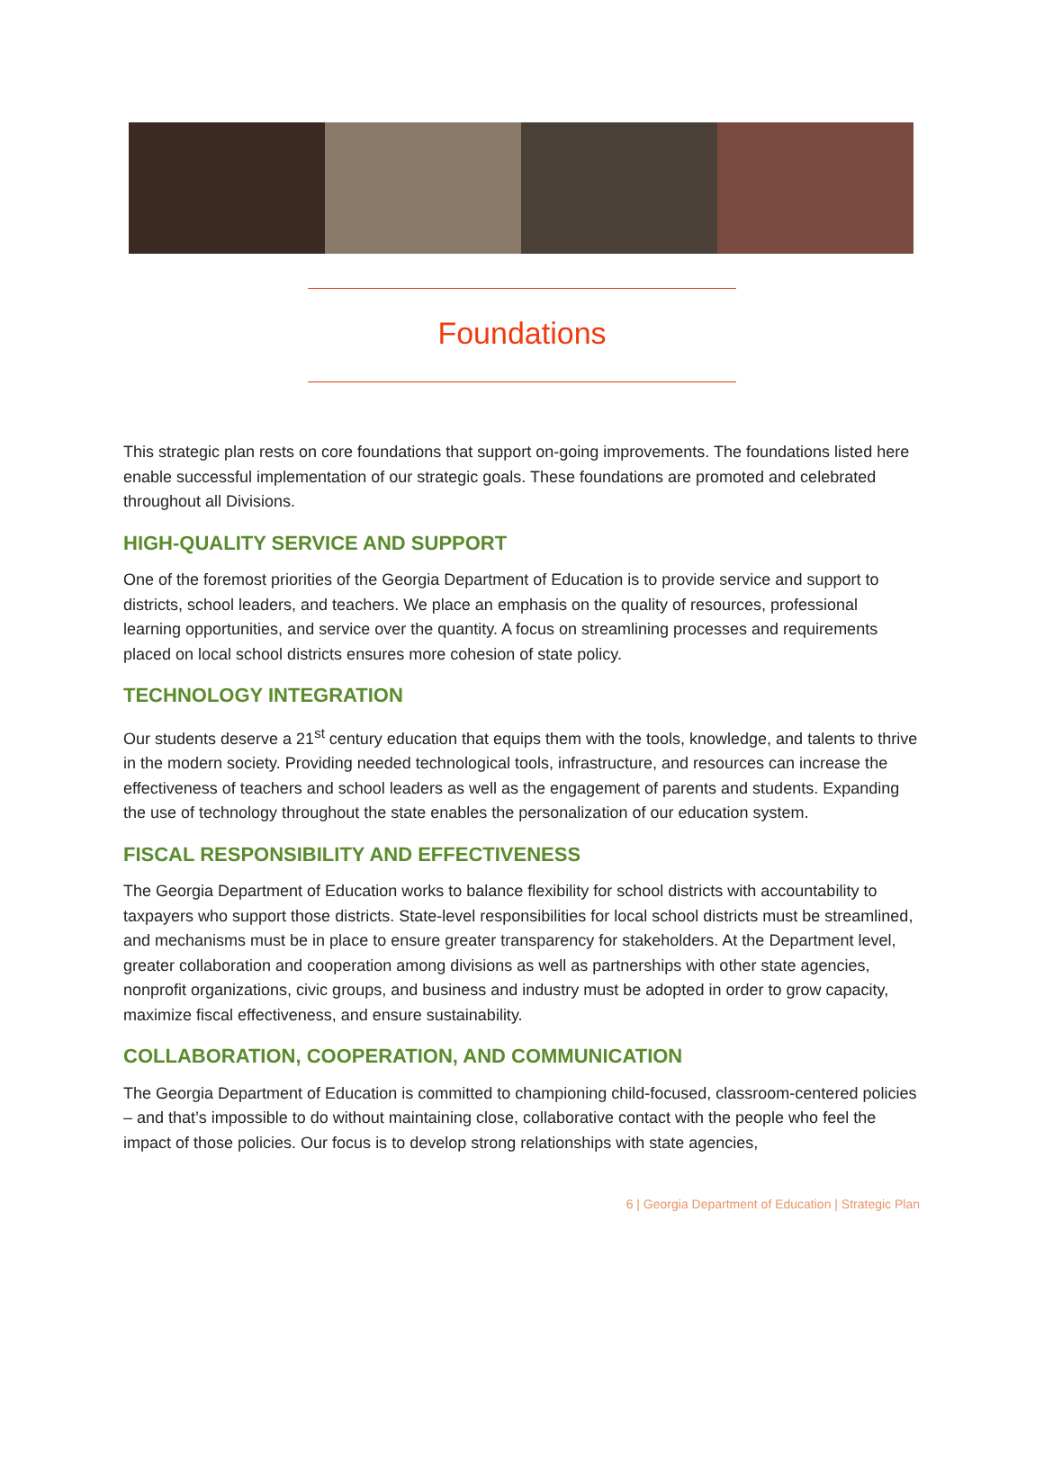Foundations
This strategic plan rests on core foundations that support on-going improvements. The foundations listed here enable successful implementation of our strategic goals. These foundations are promoted and celebrated throughout all Divisions.
HIGH-QUALITY SERVICE AND SUPPORT
One of the foremost priorities of the Georgia Department of Education is to provide service and support to districts, school leaders, and teachers. We place an emphasis on the quality of resources, professional learning opportunities, and service over the quantity. A focus on streamlining processes and requirements placed on local school districts ensures more cohesion of state policy.
TECHNOLOGY INTEGRATION
Our students deserve a 21<sup>st</sup> century education that equips them with the tools, knowledge, and talents to thrive in the modern society. Providing needed technological tools, infrastructure, and resources can increase the effectiveness of teachers and school leaders as well as the engagement of parents and students. Expanding the use of technology throughout the state enables the personalization of our education system.
FISCAL RESPONSIBILITY AND EFFECTIVENESS
The Georgia Department of Education works to balance flexibility for school districts with accountability to taxpayers who support those districts. State-level responsibilities for local school districts must be streamlined, and mechanisms must be in place to ensure greater transparency for stakeholders. At the Department level, greater collaboration and cooperation among divisions as well as partnerships with other state agencies, nonprofit organizations, civic groups, and business and industry must be adopted in order to grow capacity, maximize fiscal effectiveness, and ensure sustainability.
COLLABORATION, COOPERATION, AND COMMUNICATION
The Georgia Department of Education is committed to championing child-focused, classroom-centered policies – and that’s impossible to do without maintaining close, collaborative contact with the people who feel the impact of those policies. Our focus is to develop strong relationships with state agencies,
6 | Georgia Department of Education | Strategic Plan